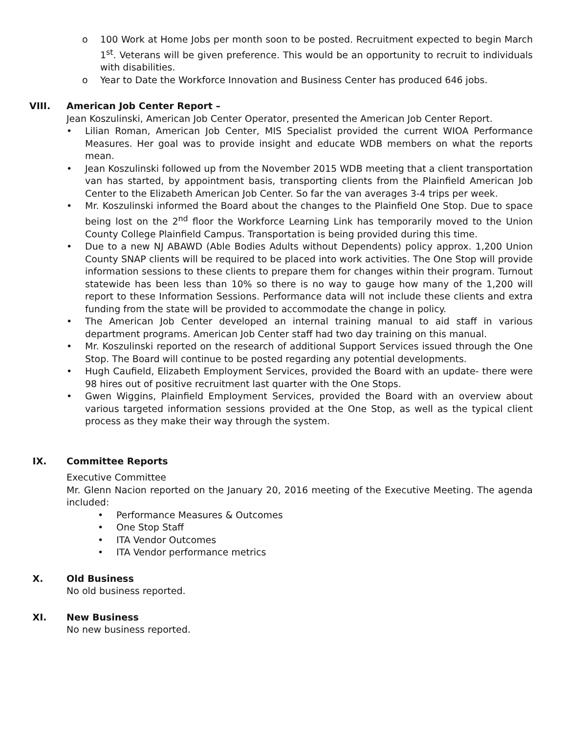o 100 Work at Home Jobs per month soon to be posted. Recruitment expected to begin March 1<sup>st</sup>. Veterans will be given preference. This would be an opportunity to recruit to individuals with disabilities.
o Year to Date the Workforce Innovation and Business Center has produced 646 jobs.
VIII. American Job Center Report –
Jean Koszulinski, American Job Center Operator, presented the American Job Center Report.
• Lilian Roman, American Job Center, MIS Specialist provided the current WIOA Performance Measures. Her goal was to provide insight and educate WDB members on what the reports mean.
• Jean Koszulinski followed up from the November 2015 WDB meeting that a client transportation van has started, by appointment basis, transporting clients from the Plainfield American Job Center to the Elizabeth American Job Center. So far the van averages 3-4 trips per week.
• Mr. Koszulinski informed the Board about the changes to the Plainfield One Stop. Due to space being lost on the 2<sup>nd</sup> floor the Workforce Learning Link has temporarily moved to the Union County College Plainfield Campus. Transportation is being provided during this time.
• Due to a new NJ ABAWD (Able Bodies Adults without Dependents) policy approx. 1,200 Union County SNAP clients will be required to be placed into work activities. The One Stop will provide information sessions to these clients to prepare them for changes within their program. Turnout statewide has been less than 10% so there is no way to gauge how many of the 1,200 will report to these Information Sessions. Performance data will not include these clients and extra funding from the state will be provided to accommodate the change in policy.
• The American Job Center developed an internal training manual to aid staff in various department programs. American Job Center staff had two day training on this manual.
• Mr. Koszulinski reported on the research of additional Support Services issued through the One Stop. The Board will continue to be posted regarding any potential developments.
• Hugh Caufield, Elizabeth Employment Services, provided the Board with an update- there were 98 hires out of positive recruitment last quarter with the One Stops.
• Gwen Wiggins, Plainfield Employment Services, provided the Board with an overview about various targeted information sessions provided at the One Stop, as well as the typical client process as they make their way through the system.
IX. Committee Reports
Executive Committee
Mr. Glenn Nacion reported on the January 20, 2016 meeting of the Executive Meeting. The agenda included:
• Performance Measures & Outcomes
• One Stop Staff
• ITA Vendor Outcomes
• ITA Vendor performance metrics
X. Old Business
No old business reported.
XI. New Business
No new business reported.